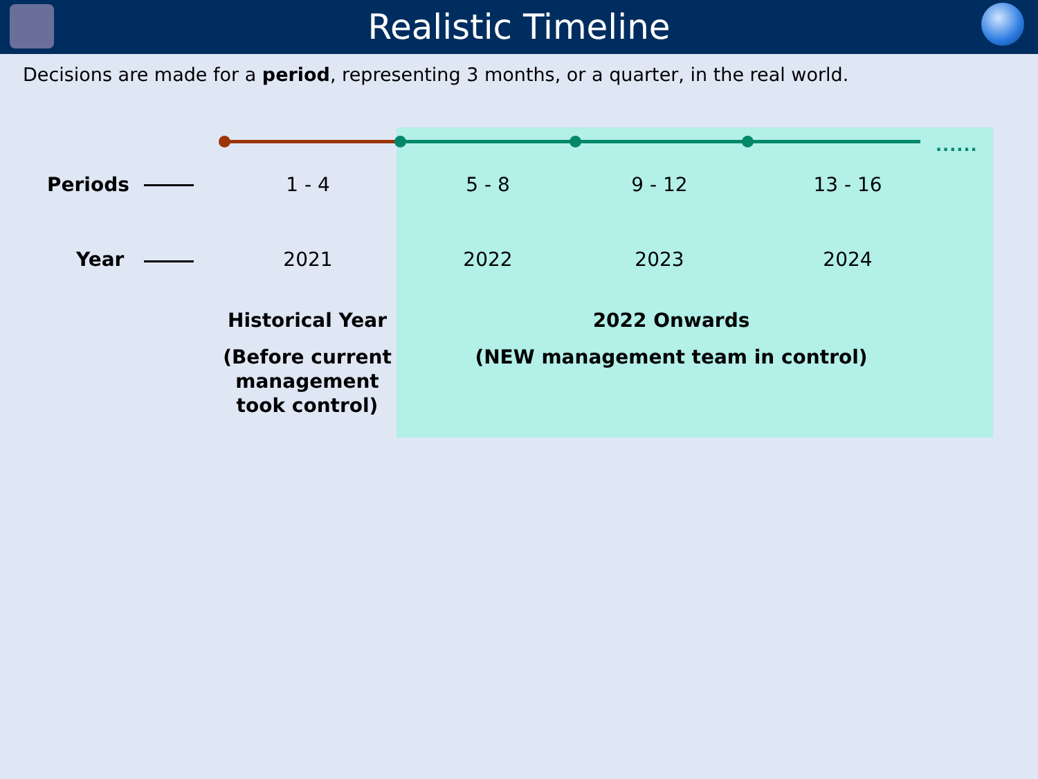Realistic Timeline
Decisions are made for a period, representing 3 months, or a quarter, in the real world.
......
Periods 1 - 4 5 - 8 9 - 12 13 - 16
Year 2021 2022 2023 2024
Historical Year
(Before current management took control)
2022 Onwards
(NEW management team in control)